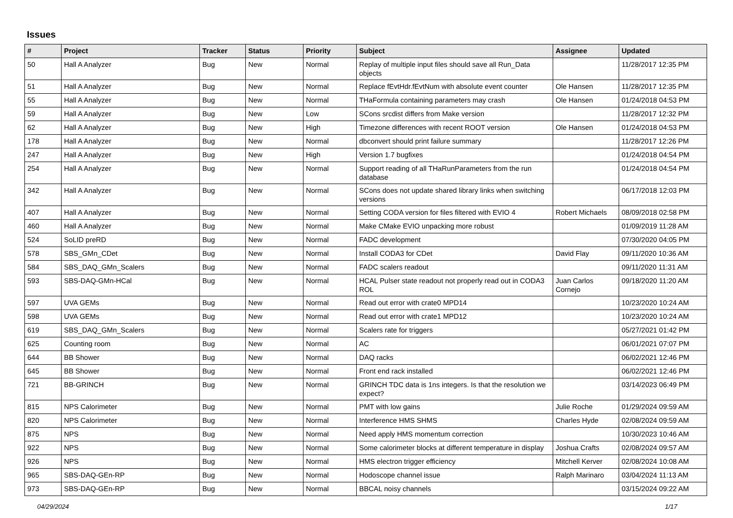Issues
| # | Project | Tracker | Status | Priority | Subject | Assignee | Updated |
| --- | --- | --- | --- | --- | --- | --- | --- |
| 50 | Hall A Analyzer | Bug | New | Normal | Replay of multiple input files should save all Run_Data objects | | 11/28/2017 12:35 PM |
| 51 | Hall A Analyzer | Bug | New | Normal | Replace fEvtHdr.fEvtNum with absolute event counter | Ole Hansen | 11/28/2017 12:35 PM |
| 55 | Hall A Analyzer | Bug | New | Normal | THaFormula containing parameters may crash | Ole Hansen | 01/24/2018 04:53 PM |
| 59 | Hall A Analyzer | Bug | New | Low | SCons srcdist differs from Make version | | 11/28/2017 12:32 PM |
| 62 | Hall A Analyzer | Bug | New | High | Timezone differences with recent ROOT version | Ole Hansen | 01/24/2018 04:53 PM |
| 178 | Hall A Analyzer | Bug | New | Normal | dbconvert should print failure summary | | 11/28/2017 12:26 PM |
| 247 | Hall A Analyzer | Bug | New | High | Version 1.7 bugfixes | | 01/24/2018 04:54 PM |
| 254 | Hall A Analyzer | Bug | New | Normal | Support reading of all THaRunParameters from the run database | | 01/24/2018 04:54 PM |
| 342 | Hall A Analyzer | Bug | New | Normal | SCons does not update shared library links when switching versions | | 06/17/2018 12:03 PM |
| 407 | Hall A Analyzer | Bug | New | Normal | Setting CODA version for files filtered with EVIO 4 | Robert Michaels | 08/09/2018 02:58 PM |
| 460 | Hall A Analyzer | Bug | New | Normal | Make CMake EVIO unpacking more robust | | 01/09/2019 11:28 AM |
| 524 | SoLID preRD | Bug | New | Normal | FADC development | | 07/30/2020 04:05 PM |
| 578 | SBS_GMn_CDet | Bug | New | Normal | Install CODA3 for CDet | David Flay | 09/11/2020 10:36 AM |
| 584 | SBS_DAQ_GMn_Scalers | Bug | New | Normal | FADC scalers readout | | 09/11/2020 11:31 AM |
| 593 | SBS-DAQ-GMn-HCal | Bug | New | Normal | HCAL Pulser state readout not properly read out in CODA3 ROL | Juan Carlos Cornejo | 09/18/2020 11:20 AM |
| 597 | UVA GEMs | Bug | New | Normal | Read out error with crate0 MPD14 | | 10/23/2020 10:24 AM |
| 598 | UVA GEMs | Bug | New | Normal | Read out error with crate1 MPD12 | | 10/23/2020 10:24 AM |
| 619 | SBS_DAQ_GMn_Scalers | Bug | New | Normal | Scalers rate for triggers | | 05/27/2021 01:42 PM |
| 625 | Counting room | Bug | New | Normal | AC | | 06/01/2021 07:07 PM |
| 644 | BB Shower | Bug | New | Normal | DAQ racks | | 06/02/2021 12:46 PM |
| 645 | BB Shower | Bug | New | Normal | Front end rack installed | | 06/02/2021 12:46 PM |
| 721 | BB-GRINCH | Bug | New | Normal | GRINCH TDC data is 1ns integers. Is that the resolution we expect? | | 03/14/2023 06:49 PM |
| 815 | NPS Calorimeter | Bug | New | Normal | PMT with low gains | Julie Roche | 01/29/2024 09:59 AM |
| 820 | NPS Calorimeter | Bug | New | Normal | Interference HMS SHMS | Charles Hyde | 02/08/2024 09:59 AM |
| 875 | NPS | Bug | New | Normal | Need apply HMS momentum correction | | 10/30/2023 10:46 AM |
| 922 | NPS | Bug | New | Normal | Some calorimeter blocks at different temperature in display | Joshua Crafts | 02/08/2024 09:57 AM |
| 926 | NPS | Bug | New | Normal | HMS electron trigger efficiency | Mitchell Kerver | 02/08/2024 10:08 AM |
| 965 | SBS-DAQ-GEn-RP | Bug | New | Normal | Hodoscope channel issue | Ralph Marinaro | 03/04/2024 11:13 AM |
| 973 | SBS-DAQ-GEn-RP | Bug | New | Normal | BBCAL noisy channels | | 03/15/2024 09:22 AM |
04/29/2024 1/17